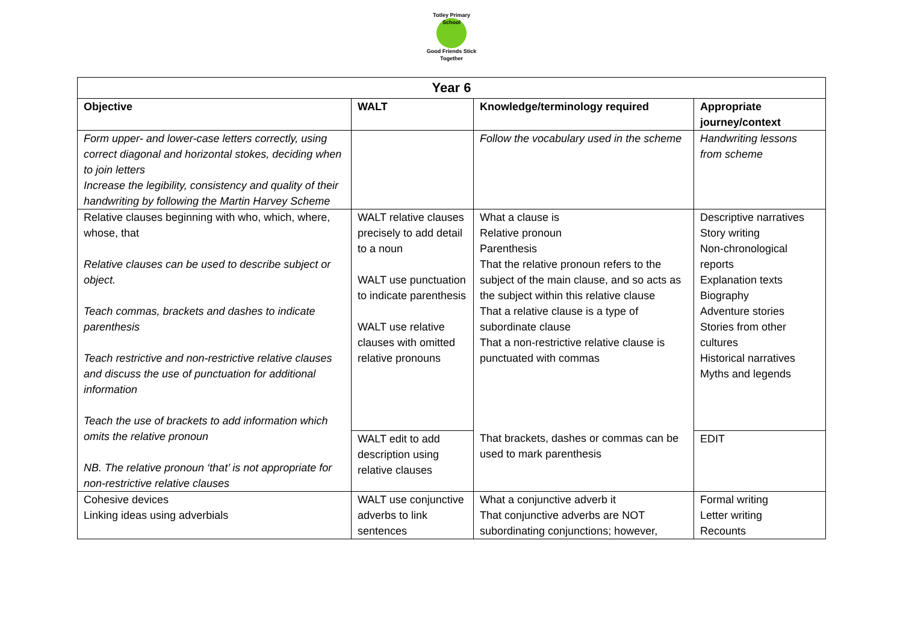Totley Primary School
Good Friends Stick Together
| Year 6 | | | |
| --- | --- | --- | --- |
| Objective | WALT | Knowledge/terminology required | Appropriate journey/context |
| Form upper- and lower-case letters correctly, using correct diagonal and horizontal stokes, deciding when to join letters Increase the legibility, consistency and quality of their handwriting by following the Martin Harvey Scheme | | Follow the vocabulary used in the scheme | Handwriting lessons from scheme |
| Relative clauses beginning with who, which, where, whose, that Relative clauses can be used to describe subject or object. Teach commas, brackets and dashes to indicate parenthesis Teach restrictive and non-restrictive relative clauses and discuss the use of punctuation for additional information Teach the use of brackets to add information which omits the relative pronoun NB. The relative pronoun ‘that’ is not appropriate for non-restrictive relative clauses | WALT relative clauses precisely to add detail to a noun WALT use punctuation to indicate parenthesis WALT use relative clauses with omitted relative pronouns | What a clause is Relative pronoun Parenthesis That the relative pronoun refers to the subject of the main clause, and so acts as the subject within this relative clause That a relative clause is a type of subordinate clause That a non-restrictive relative clause is punctuated with commas | Descriptive narratives Story writing Non-chronological reports Explanation texts Biography Adventure stories Stories from other cultures Historical narratives Myths and legends |
| | WALT edit to add description using relative clauses | That brackets, dashes or commas can be used to mark parenthesis | EDIT |
| Cohesive devices Linking ideas using adverbials | WALT use conjunctive adverbs to link sentences | What a conjunctive adverb it That conjunctive adverbs are NOT subordinating conjunctions; however, | Formal writing Letter writing Recounts |